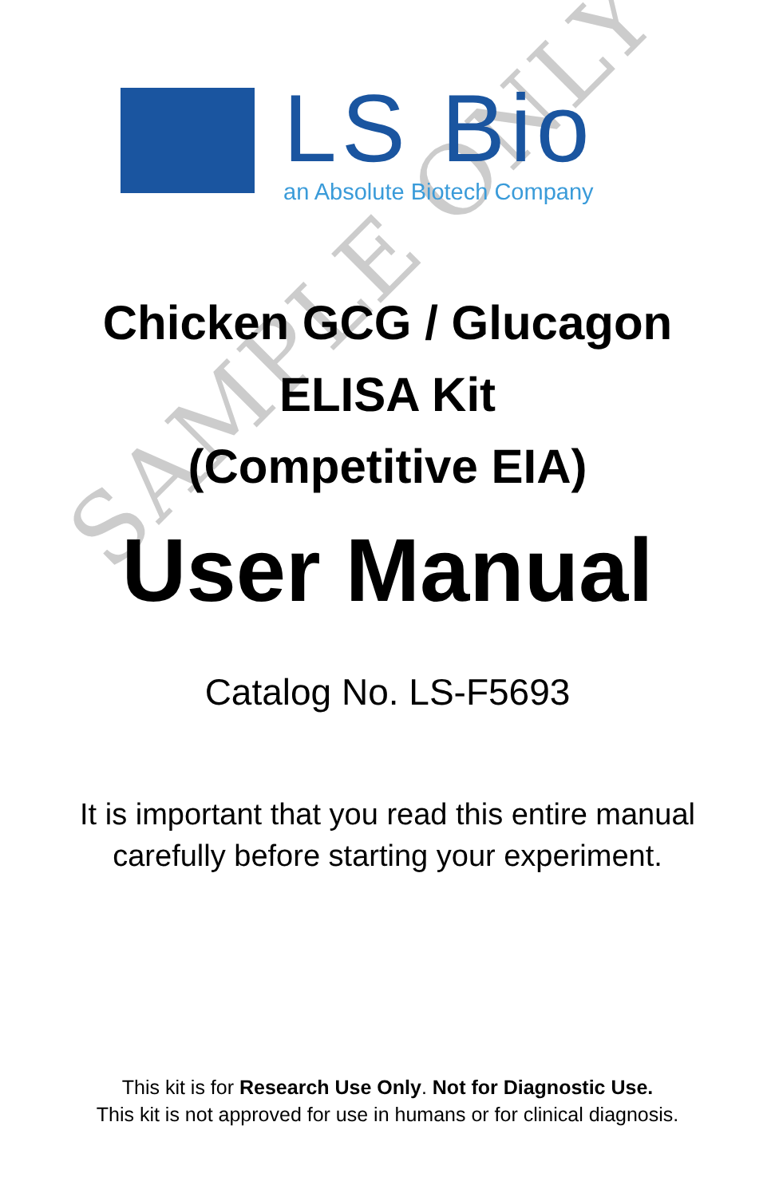SAMPLE ONLY
LS Bio
an Absolute Biotech Company
Chicken GCG / Glucagon
ELISA Kit
(Competitive EIA)
User Manual
Catalog No. LS-F5693
It is important that you read this entire manual
carefully before starting your experiment.
This kit is for Research Use Only. Not for Diagnostic Use.
This kit is not approved for use in humans or for clinical diagnosis.